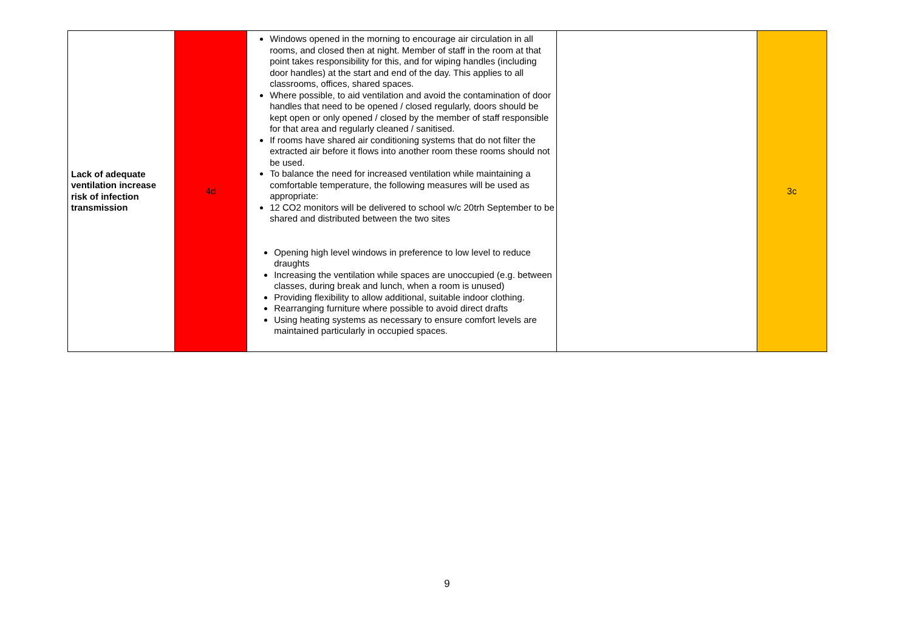| Lack of adequate ventilation increase risk of infection transmission | 4d | Windows opened in the morning to encourage air circulation in all rooms, and closed then at night. Member of staff in the room at that point takes responsibility for this, and for wiping handles (including door handles) at the start and end of the day. This applies to all classrooms, offices, shared spaces. Where possible, to aid ventilation and avoid the contamination of door handles that need to be opened / closed regularly, doors should be kept open or only opened / closed by the member of staff responsible for that area and regularly cleaned / sanitised. If rooms have shared air conditioning systems that do not filter the extracted air before it flows into another room these rooms should not be used. To balance the need for increased ventilation while maintaining a comfortable temperature, the following measures will be used as appropriate: 12 CO2 monitors will be delivered to school w/c 20trh September to be shared and distributed between the two sites Opening high level windows in preference to low level to reduce draughts Increasing the ventilation while spaces are unoccupied (e.g. between classes, during break and lunch, when a room is unused) Providing flexibility to allow additional, suitable indoor clothing. Rearranging furniture where possible to avoid direct drafts Using heating systems as necessary to ensure comfort levels are maintained particularly in occupied spaces. | | 3c |
9